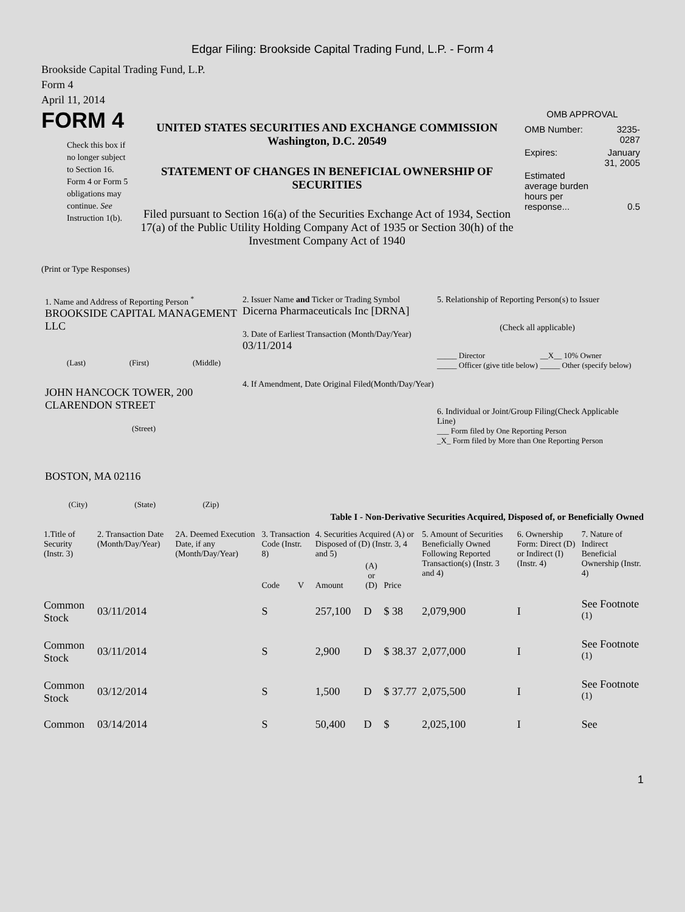Edgar Filing: Brookside Capital Trading Fund, L.P. - Form 4
Brookside Capital Trading Fund, L.P.
Form 4
April 11, 2014
FORM 4
Check this box if no longer subject to Section 16. Form 4 or Form 5 obligations may continue. See Instruction 1(b).
UNITED STATES SECURITIES AND EXCHANGE COMMISSION
Washington, D.C. 20549
STATEMENT OF CHANGES IN BENEFICIAL OWNERSHIP OF SECURITIES
Filed pursuant to Section 16(a) of the Securities Exchange Act of 1934, Section 17(a) of the Public Utility Holding Company Act of 1935 or Section 30(h) of the Investment Company Act of 1940
OMB APPROVAL
| OMB Number: | 3235-0287 |
| Expires: | January 31, 2005 |
| Estimated average burden hours per response... | 0.5 |
(Print or Type Responses)
1. Name and Address of Reporting Person <sup>*</sup>
BROOKSIDE CAPITAL MANAGEMENT LLC
(Last) (First) (Middle)
JOHN HANCOCK TOWER, 200 CLARENDON STREET
(Street)
BOSTON, MA 02116
(City) (State) (Zip)
2. Issuer Name and Ticker or Trading Symbol
Dicerna Pharmaceuticals Inc [DRNA]
3. Date of Earliest Transaction (Month/Day/Year)
03/11/2014
4. If Amendment, Date Original Filed(Month/Day/Year)
5. Relationship of Reporting Person(s) to Issuer
(Check all applicable)
| _____ Director _____ Officer (give title below) | __X__ 10% Owner _____ Other (specify below) |
6. Individual or Joint/Group Filing(Check Applicable Line)
___ Form filed by One Reporting Person
_X_ Form filed by More than One Reporting Person
Table I - Non-Derivative Securities Acquired, Disposed of, or Beneficially Owned
| 1.Title of Security (Instr. 3) | 2. Transaction Date (Month/Day/Year) | 2A. Deemed Execution Date, if any (Month/Day/Year) | 3. Transaction Code (Instr. 8) | | 4. Securities Acquired (A) or Disposed of (D) (Instr. 3, 4 and 5) | | | 5. Amount of Securities Beneficially Owned Following Reported Transaction(s) (Instr. 3 and 4) | 6. Ownership Form: Direct (D) or Indirect (I) (Instr. 4) | 7. Nature of Indirect Beneficial Ownership (Instr. 4) |
| --- | --- | --- | --- | --- | --- | --- | --- | --- | --- | --- |
| | | | Code | V | Amount | (A) or (D) | Price | | | |
| Common Stock | 03/11/2014 | | S | | 257,100 | D | $ 38 | 2,079,900 | I | See Footnote <sup>(1)</sup> |
| Common Stock | 03/11/2014 | | S | | 2,900 | D | $ 38.37 | 2,077,000 | I | See Footnote <sup>(1)</sup> |
| Common Stock | 03/12/2014 | | S | | 1,500 | D | $ 37.77 | 2,075,500 | I | See Footnote <sup>(1)</sup> |
| Common | 03/14/2014 | | S | | 50,400 | D | $ | 2,025,100 | I | See |
1